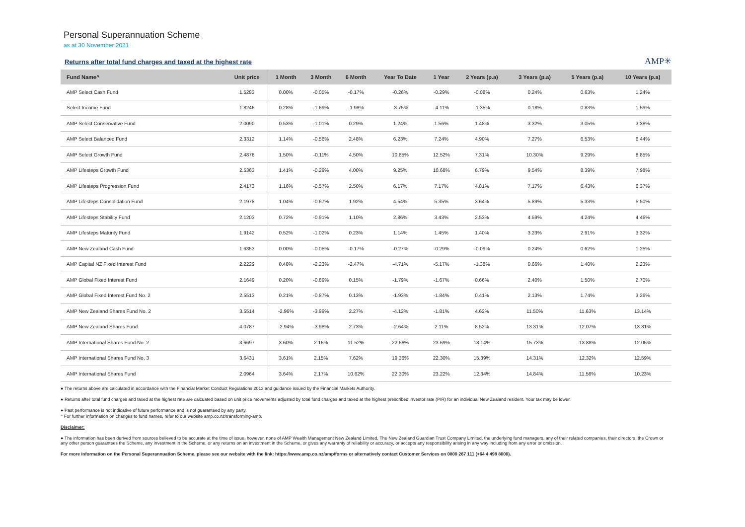Personal Superannuation Scheme
as at 30 November 2021
Returns after total fund charges and taxed at the highest rate
AMP✳
| Fund Name^ | Unit price | 1 Month | 3 Month | 6 Month | Year To Date | 1 Year | 2 Years (p.a) | 3 Years (p.a) | 5 Years (p.a) | 10 Years (p.a) |
| --- | --- | --- | --- | --- | --- | --- | --- | --- | --- | --- |
| AMP Select Cash Fund | 1.5283 | 0.00% | -0.05% | -0.17% | -0.26% | -0.29% | -0.08% | 0.24% | 0.63% | 1.24% |
| Select Income Fund | 1.8246 | 0.28% | -1.69% | -1.98% | -3.75% | -4.11% | -1.35% | 0.18% | 0.83% | 1.59% |
| AMP Select Conservative Fund | 2.0090 | 0.53% | -1.01% | 0.29% | 1.24% | 1.56% | 1.48% | 3.32% | 3.05% | 3.38% |
| AMP Select Balanced Fund | 2.3312 | 1.14% | -0.56% | 2.48% | 6.23% | 7.24% | 4.90% | 7.27% | 6.53% | 6.44% |
| AMP Select Growth Fund | 2.4876 | 1.50% | -0.11% | 4.50% | 10.85% | 12.52% | 7.31% | 10.30% | 9.29% | 8.85% |
| AMP Lifesteps Growth Fund | 2.5363 | 1.41% | -0.29% | 4.00% | 9.25% | 10.68% | 6.79% | 9.54% | 8.39% | 7.98% |
| AMP Lifesteps Progression Fund | 2.4173 | 1.16% | -0.57% | 2.50% | 6.17% | 7.17% | 4.81% | 7.17% | 6.43% | 6.37% |
| AMP Lifesteps Consolidation Fund | 2.1978 | 1.04% | -0.67% | 1.92% | 4.54% | 5.35% | 3.64% | 5.89% | 5.33% | 5.50% |
| AMP Lifesteps Stability Fund | 2.1203 | 0.72% | -0.91% | 1.10% | 2.86% | 3.43% | 2.53% | 4.59% | 4.24% | 4.46% |
| AMP Lifesteps Maturity Fund | 1.9142 | 0.52% | -1.02% | 0.23% | 1.14% | 1.45% | 1.40% | 3.23% | 2.91% | 3.32% |
| AMP New Zealand Cash Fund | 1.6353 | 0.00% | -0.05% | -0.17% | -0.27% | -0.29% | -0.09% | 0.24% | 0.62% | 1.25% |
| AMP Capital NZ Fixed Interest Fund | 2.2229 | 0.48% | -2.23% | -2.47% | -4.71% | -5.17% | -1.38% | 0.66% | 1.40% | 2.23% |
| AMP Global Fixed Interest Fund | 2.1649 | 0.20% | -0.89% | 0.15% | -1.79% | -1.67% | 0.66% | 2.40% | 1.50% | 2.70% |
| AMP Global Fixed Interest Fund No. 2 | 2.5513 | 0.21% | -0.87% | 0.13% | -1.93% | -1.84% | 0.41% | 2.13% | 1.74% | 3.26% |
| AMP New Zealand Shares Fund No. 2 | 3.5514 | -2.96% | -3.99% | 2.27% | -4.12% | -1.81% | 4.62% | 11.50% | 11.63% | 13.14% |
| AMP New Zealand Shares Fund | 4.0787 | -2.94% | -3.98% | 2.73% | -2.64% | 2.11% | 8.52% | 13.31% | 12.07% | 13.31% |
| AMP International Shares Fund No. 2 | 3.6697 | 3.60% | 2.16% | 11.52% | 22.66% | 23.69% | 13.14% | 15.73% | 13.88% | 12.05% |
| AMP International Shares Fund No. 3 | 3.6431 | 3.61% | 2.15% | 7.62% | 19.36% | 22.30% | 15.39% | 14.31% | 12.32% | 12.59% |
| AMP International Shares Fund | 2.0964 | 3.64% | 2.17% | 10.62% | 22.30% | 23.22% | 12.34% | 14.84% | 11.56% | 10.23% |
● The returns above are calculated in accordance with the Financial Market Conduct Regulations 2013 and guidance issued by the Financial Markets Authority.
● Returns after total fund charges and taxed at the highest rate are calcuated based on unit price movements adjusted by total fund charges and taxed at the highest prescribed investor rate (PIR) for an individual New Zealand resident. Your tax may be lower.
● Past performance is not indicative of future performance and is not guaranteed by any party.
^ For further information on changes to fund names, refer to our website amp.co.nz/transforming-amp.
Disclaimer:
● The information has been derived from sources believed to be accurate at the time of issue, however, none of AMP Wealth Management New Zealand Limited, The New Zealand Guardian Trust Company Limited, the underlying fund managers, any of their related companies, their directors, the Crown or any other person guarantees the Scheme, any investment in the Scheme, or any returns on an investment in the Scheme, or gives any warranty of reliability or accuracy, or accepts any responsibility arising in any way including from any error or omission.
For more information on the Personal Superannuation Scheme, please see our website with the link: https://www.amp.co.nz/amp/forms or alternatively contact Customer Services on 0800 267 111 (+64 4 498 8000).